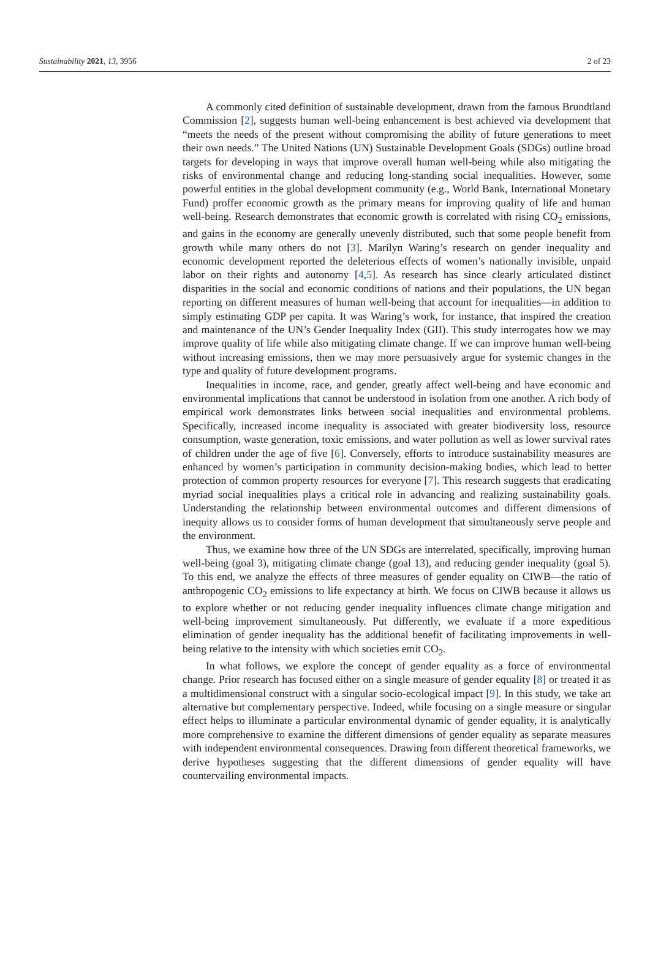Sustainability 2021, 13, 3956 2 of 23
A commonly cited definition of sustainable development, drawn from the famous Brundtland Commission [2], suggests human well-being enhancement is best achieved via development that “meets the needs of the present without compromising the ability of future generations to meet their own needs.” The United Nations (UN) Sustainable Development Goals (SDGs) outline broad targets for developing in ways that improve overall human well-being while also mitigating the risks of environmental change and reducing long-standing social inequalities. However, some powerful entities in the global development community (e.g., World Bank, International Monetary Fund) proffer economic growth as the primary means for improving quality of life and human well-being. Research demonstrates that economic growth is correlated with rising CO<sub>2</sub> emissions, and gains in the economy are generally unevenly distributed, such that some people benefit from growth while many others do not [3]. Marilyn Waring’s research on gender inequality and economic development reported the deleterious effects of women’s nationally invisible, unpaid labor on their rights and autonomy [4,5]. As research has since clearly articulated distinct disparities in the social and economic conditions of nations and their populations, the UN began reporting on different measures of human well-being that account for inequalities—in addition to simply estimating GDP per capita. It was Waring’s work, for instance, that inspired the creation and maintenance of the UN’s Gender Inequality Index (GII). This study interrogates how we may improve quality of life while also mitigating climate change. If we can improve human well-being without increasing emissions, then we may more persuasively argue for systemic changes in the type and quality of future development programs.
Inequalities in income, race, and gender, greatly affect well-being and have economic and environmental implications that cannot be understood in isolation from one another. A rich body of empirical work demonstrates links between social inequalities and environmental problems. Specifically, increased income inequality is associated with greater biodiversity loss, resource consumption, waste generation, toxic emissions, and water pollution as well as lower survival rates of children under the age of five [6]. Conversely, efforts to introduce sustainability measures are enhanced by women’s participation in community decision-making bodies, which lead to better protection of common property resources for everyone [7]. This research suggests that eradicating myriad social inequalities plays a critical role in advancing and realizing sustainability goals. Understanding the relationship between environmental outcomes and different dimensions of inequity allows us to consider forms of human development that simultaneously serve people and the environment.
Thus, we examine how three of the UN SDGs are interrelated, specifically, improving human well-being (goal 3), mitigating climate change (goal 13), and reducing gender inequality (goal 5). To this end, we analyze the effects of three measures of gender equality on CIWB—the ratio of anthropogenic CO<sub>2</sub> emissions to life expectancy at birth. We focus on CIWB because it allows us to explore whether or not reducing gender inequality influences climate change mitigation and well-being improvement simultaneously. Put differently, we evaluate if a more expeditious elimination of gender inequality has the additional benefit of facilitating improvements in well-being relative to the intensity with which societies emit CO<sub>2</sub>.
In what follows, we explore the concept of gender equality as a force of environmental change. Prior research has focused either on a single measure of gender equality [8] or treated it as a multidimensional construct with a singular socio-ecological impact [9]. In this study, we take an alternative but complementary perspective. Indeed, while focusing on a single measure or singular effect helps to illuminate a particular environmental dynamic of gender equality, it is analytically more comprehensive to examine the different dimensions of gender equality as separate measures with independent environmental consequences. Drawing from different theoretical frameworks, we derive hypotheses suggesting that the different dimensions of gender equality will have countervailing environmental impacts.